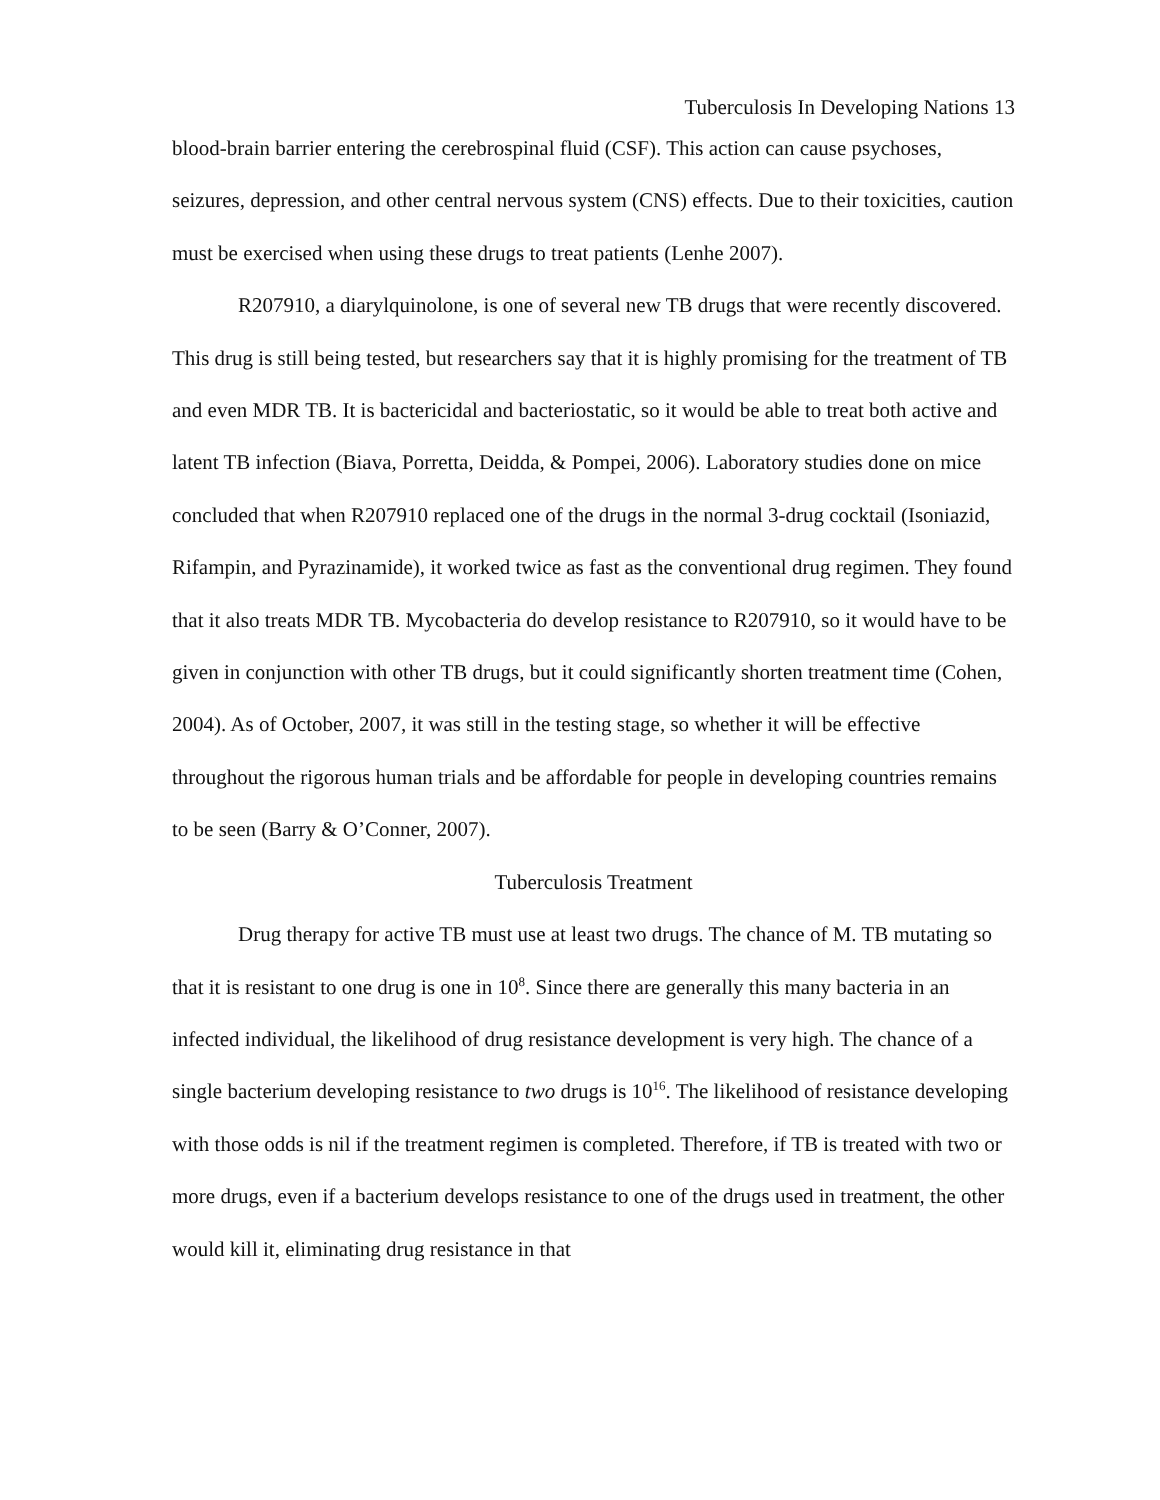Tuberculosis In Developing Nations 13
blood-brain barrier entering the cerebrospinal fluid (CSF). This action can cause psychoses, seizures, depression, and other central nervous system (CNS) effects. Due to their toxicities, caution must be exercised when using these drugs to treat patients (Lenhe 2007).
R207910, a diarylquinolone, is one of several new TB drugs that were recently discovered. This drug is still being tested, but researchers say that it is highly promising for the treatment of TB and even MDR TB. It is bactericidal and bacteriostatic, so it would be able to treat both active and latent TB infection (Biava, Porretta, Deidda, & Pompei, 2006). Laboratory studies done on mice concluded that when R207910 replaced one of the drugs in the normal 3-drug cocktail (Isoniazid, Rifampin, and Pyrazinamide), it worked twice as fast as the conventional drug regimen. They found that it also treats MDR TB. Mycobacteria do develop resistance to R207910, so it would have to be given in conjunction with other TB drugs, but it could significantly shorten treatment time (Cohen, 2004). As of October, 2007, it was still in the testing stage, so whether it will be effective throughout the rigorous human trials and be affordable for people in developing countries remains to be seen (Barry & O’Conner, 2007).
Tuberculosis Treatment
Drug therapy for active TB must use at least two drugs. The chance of M. TB mutating so that it is resistant to one drug is one in 10<sup>8</sup>. Since there are generally this many bacteria in an infected individual, the likelihood of drug resistance development is very high. The chance of a single bacterium developing resistance to two drugs is 10<sup>16</sup>. The likelihood of resistance developing with those odds is nil if the treatment regimen is completed. Therefore, if TB is treated with two or more drugs, even if a bacterium develops resistance to one of the drugs used in treatment, the other would kill it, eliminating drug resistance in that